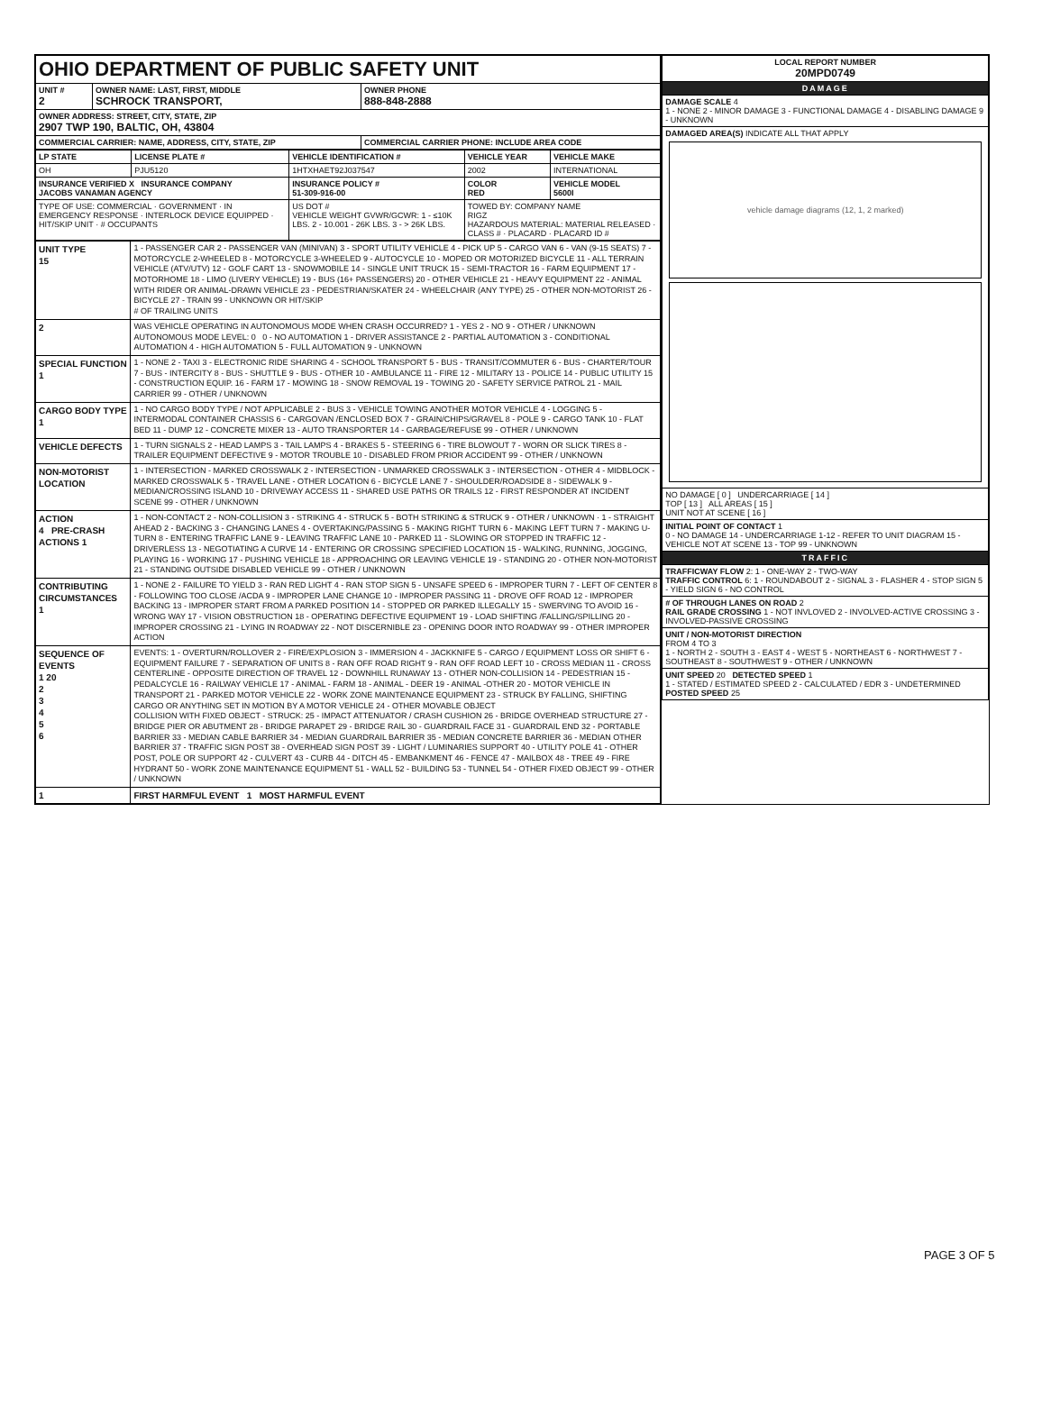| OHIO DEPARTMENT OF PUBLIC SAFETY UNIT | | |
| UNIT # 2 | OWNER NAME: LAST, FIRST, MIDDLE SCHROCK TRANSPORT, | OWNER PHONE 888-848-2888 |
| OWNER ADDRESS: STREET, CITY, STATE, ZIP 2907 TWP 190, BALTIC, OH, 43804 | | |
| COMMERCIAL CARRIER: NAME, ADDRESS, CITY, STATE, ZIP | | COMMERCIAL CARRIER PHONE: INCLUDE AREA CODE |
| LP STATE | LICENSE PLATE # | VEHICLE IDENTIFICATION # | VEHICLE YEAR | VEHICLE MAKE |
| --- | --- | --- | --- | --- |
| OH | PJU5120 | 1HTXHAET92J037547 | 2002 | INTERNATIONAL |
| INSURANCE VERIFIED X INSURANCE COMPANY JACOBS VANAMAN AGENCY | | INSURANCE POLICY # 51-309-916-00 | COLOR RED | VEHICLE MODEL 5600I |
| TYPE OF USE: COMMERCIAL · GOVERNMENT · IN EMERGENCY RESPONSE · INTERLOCK DEVICE EQUIPPED · HIT/SKIP UNIT · # OCCUPANTS | | US DOT # VEHICLE WEIGHT GVWR/GCWR: 1 - ≤10K LBS. 2 - 10.001 - 26K LBS. 3 - > 26K LBS. | TOWED BY: COMPANY NAME RIGZ HAZARDOUS MATERIAL: MATERIAL RELEASED · CLASS # · PLACARD · PLACARD ID # | |
| UNIT TYPE 15 | 1 - PASSENGER CAR 2 - PASSENGER VAN (MINIVAN) 3 - SPORT UTILITY VEHICLE 4 - PICK UP 5 - CARGO VAN 6 - VAN (9-15 SEATS) 7 - MOTORCYCLE 2-WHEELED 8 - MOTORCYCLE 3-WHEELED 9 - AUTOCYCLE 10 - MOPED OR MOTORIZED BICYCLE 11 - ALL TERRAIN VEHICLE (ATV/UTV) 12 - GOLF CART 13 - SNOWMOBILE 14 - SINGLE UNIT TRUCK 15 - SEMI-TRACTOR 16 - FARM EQUIPMENT 17 - MOTORHOME 18 - LIMO (LIVERY VEHICLE) 19 - BUS (16+ PASSENGERS) 20 - OTHER VEHICLE 21 - HEAVY EQUIPMENT 22 - ANIMAL WITH RIDER OR ANIMAL-DRAWN VEHICLE 23 - PEDESTRIAN/SKATER 24 - WHEELCHAIR (ANY TYPE) 25 - OTHER NON-MOTORIST 26 - BICYCLE 27 - TRAIN 99 - UNKNOWN OR HIT/SKIP # OF TRAILING UNITS |
| 2 | WAS VEHICLE OPERATING IN AUTONOMOUS MODE WHEN CRASH OCCURRED? 1 - YES 2 - NO 9 - OTHER / UNKNOWN AUTONOMOUS MODE LEVEL: 0 0 - NO AUTOMATION 1 - DRIVER ASSISTANCE 2 - PARTIAL AUTOMATION 3 - CONDITIONAL AUTOMATION 4 - HIGH AUTOMATION 5 - FULL AUTOMATION 9 - UNKNOWN |
| SPECIAL FUNCTION 1 | 1 - NONE 2 - TAXI 3 - ELECTRONIC RIDE SHARING 4 - SCHOOL TRANSPORT 5 - BUS - TRANSIT/COMMUTER 6 - BUS - CHARTER/TOUR 7 - BUS - INTERCITY 8 - BUS - SHUTTLE 9 - BUS - OTHER 10 - AMBULANCE 11 - FIRE 12 - MILITARY 13 - POLICE 14 - PUBLIC UTILITY 15 - CONSTRUCTION EQUIP. 16 - FARM 17 - MOWING 18 - SNOW REMOVAL 19 - TOWING 20 - SAFETY SERVICE PATROL 21 - MAIL CARRIER 99 - OTHER / UNKNOWN |
| CARGO BODY TYPE 1 | 1 - NO CARGO BODY TYPE / NOT APPLICABLE 2 - BUS 3 - VEHICLE TOWING ANOTHER MOTOR VEHICLE 4 - LOGGING 5 - INTERMODAL CONTAINER CHASSIS 6 - CARGOVAN /ENCLOSED BOX 7 - GRAIN/CHIPS/GRAVEL 8 - POLE 9 - CARGO TANK 10 - FLAT BED 11 - DUMP 12 - CONCRETE MIXER 13 - AUTO TRANSPORTER 14 - GARBAGE/REFUSE 99 - OTHER / UNKNOWN |
| VEHICLE DEFECTS | 1 - TURN SIGNALS 2 - HEAD LAMPS 3 - TAIL LAMPS 4 - BRAKES 5 - STEERING 6 - TIRE BLOWOUT 7 - WORN OR SLICK TIRES 8 - TRAILER EQUIPMENT DEFECTIVE 9 - MOTOR TROUBLE 10 - DISABLED FROM PRIOR ACCIDENT 99 - OTHER / UNKNOWN |
| NON-MOTORIST LOCATION | 1 - INTERSECTION - MARKED CROSSWALK 2 - INTERSECTION - UNMARKED CROSSWALK 3 - INTERSECTION - OTHER 4 - MIDBLOCK - MARKED CROSSWALK 5 - TRAVEL LANE - OTHER LOCATION 6 - BICYCLE LANE 7 - SHOULDER/ROADSIDE 8 - SIDEWALK 9 - MEDIAN/CROSSING ISLAND 10 - DRIVEWAY ACCESS 11 - SHARED USE PATHS OR TRAILS 12 - FIRST RESPONDER AT INCIDENT SCENE 99 - OTHER / UNKNOWN |
| ACTION 4 PRE-CRASH ACTIONS 1 | 1 - NON-CONTACT 2 - NON-COLLISION 3 - STRIKING 4 - STRUCK 5 - BOTH STRIKING & STRUCK 9 - OTHER / UNKNOWN · 1 - STRAIGHT AHEAD 2 - BACKING 3 - CHANGING LANES 4 - OVERTAKING/PASSING 5 - MAKING RIGHT TURN 6 - MAKING LEFT TURN 7 - MAKING U-TURN 8 - ENTERING TRAFFIC LANE 9 - LEAVING TRAFFIC LANE 10 - PARKED 11 - SLOWING OR STOPPED IN TRAFFIC 12 - DRIVERLESS 13 - NEGOTIATING A CURVE 14 - ENTERING OR CROSSING SPECIFIED LOCATION 15 - WALKING, RUNNING, JOGGING, PLAYING 16 - WORKING 17 - PUSHING VEHICLE 18 - APPROACHING OR LEAVING VEHICLE 19 - STANDING 20 - OTHER NON-MOTORIST 21 - STANDING OUTSIDE DISABLED VEHICLE 99 - OTHER / UNKNOWN |
| CONTRIBUTING CIRCUMSTANCES 1 | 1 - NONE 2 - FAILURE TO YIELD 3 - RAN RED LIGHT 4 - RAN STOP SIGN 5 - UNSAFE SPEED 6 - IMPROPER TURN 7 - LEFT OF CENTER 8 - FOLLOWING TOO CLOSE /ACDA 9 - IMPROPER LANE CHANGE 10 - IMPROPER PASSING 11 - DROVE OFF ROAD 12 - IMPROPER BACKING 13 - IMPROPER START FROM A PARKED POSITION 14 - STOPPED OR PARKED ILLEGALLY 15 - SWERVING TO AVOID 16 - WRONG WAY 17 - VISION OBSTRUCTION 18 - OPERATING DEFECTIVE EQUIPMENT 19 - LOAD SHIFTING /FALLING/SPILLING 20 - IMPROPER CROSSING 21 - LYING IN ROADWAY 22 - NOT DISCERNIBLE 23 - OPENING DOOR INTO ROADWAY 99 - OTHER IMPROPER ACTION |
| SEQUENCE OF EVENTS 1 20 2 3 4 5 6 | EVENTS: 1 - OVERTURN/ROLLOVER 2 - FIRE/EXPLOSION 3 - IMMERSION 4 - JACKKNIFE 5 - CARGO / EQUIPMENT LOSS OR SHIFT 6 - EQUIPMENT FAILURE 7 - SEPARATION OF UNITS 8 - RAN OFF ROAD RIGHT 9 - RAN OFF ROAD LEFT 10 - CROSS MEDIAN 11 - CROSS CENTERLINE - OPPOSITE DIRECTION OF TRAVEL 12 - DOWNHILL RUNAWAY 13 - OTHER NON-COLLISION 14 - PEDESTRIAN 15 - PEDALCYCLE 16 - RAILWAY VEHICLE 17 - ANIMAL - FARM 18 - ANIMAL - DEER 19 - ANIMAL -OTHER 20 - MOTOR VEHICLE IN TRANSPORT 21 - PARKED MOTOR VEHICLE 22 - WORK ZONE MAINTENANCE EQUIPMENT 23 - STRUCK BY FALLING, SHIFTING CARGO OR ANYTHING SET IN MOTION BY A MOTOR VEHICLE 24 - OTHER MOVABLE OBJECT COLLISION WITH FIXED OBJECT - STRUCK: 25 - IMPACT ATTENUATOR / CRASH CUSHION 26 - BRIDGE OVERHEAD STRUCTURE 27 - BRIDGE PIER OR ABUTMENT 28 - BRIDGE PARAPET 29 - BRIDGE RAIL 30 - GUARDRAIL FACE 31 - GUARDRAIL END 32 - PORTABLE BARRIER 33 - MEDIAN CABLE BARRIER 34 - MEDIAN GUARDRAIL BARRIER 35 - MEDIAN CONCRETE BARRIER 36 - MEDIAN OTHER BARRIER 37 - TRAFFIC SIGN POST 38 - OVERHEAD SIGN POST 39 - LIGHT / LUMINARIES SUPPORT 40 - UTILITY POLE 41 - OTHER POST, POLE OR SUPPORT 42 - CULVERT 43 - CURB 44 - DITCH 45 - EMBANKMENT 46 - FENCE 47 - MAILBOX 48 - TREE 49 - FIRE HYDRANT 50 - WORK ZONE MAINTENANCE EQUIPMENT 51 - WALL 52 - BUILDING 53 - TUNNEL 54 - OTHER FIXED OBJECT 99 - OTHER / UNKNOWN |
| 1 | FIRST HARMFUL EVENT 1 MOST HARMFUL EVENT |
| LOCAL REPORT NUMBER 20MPD0749 |
| --- |
| DAMAGE |
| DAMAGE SCALE 4 1 - NONE 2 - MINOR DAMAGE 3 - FUNCTIONAL DAMAGE 4 - DISABLING DAMAGE 9 - UNKNOWN |
| DAMAGED AREA(S) INDICATE ALL THAT APPLY vehicle damage diagrams (12, 1, 2 marked) |
| NO DAMAGE [ 0 ] UNDERCARRIAGE [ 14 ] TOP [ 13 ] ALL AREAS [ 15 ] UNIT NOT AT SCENE [ 16 ] |
| INITIAL POINT OF CONTACT 1 0 - NO DAMAGE 14 - UNDERCARRIAGE 1-12 - REFER TO UNIT DIAGRAM 15 - VEHICLE NOT AT SCENE 13 - TOP 99 - UNKNOWN |
| TRAFFIC |
| TRAFFICWAY FLOW 2: 1 - ONE-WAY 2 - TWO-WAY TRAFFIC CONTROL 6: 1 - ROUNDABOUT 2 - SIGNAL 3 - FLASHER 4 - STOP SIGN 5 - YIELD SIGN 6 - NO CONTROL |
| # OF THROUGH LANES ON ROAD 2 RAIL GRADE CROSSING 1 - NOT INVLOVED 2 - INVOLVED-ACTIVE CROSSING 3 - INVOLVED-PASSIVE CROSSING |
| UNIT / NON-MOTORIST DIRECTION FROM 4 TO 3 1 - NORTH 2 - SOUTH 3 - EAST 4 - WEST 5 - NORTHEAST 6 - NORTHWEST 7 - SOUTHEAST 8 - SOUTHWEST 9 - OTHER / UNKNOWN |
| UNIT SPEED 20 DETECTED SPEED 1 1 - STATED / ESTIMATED SPEED 2 - CALCULATED / EDR 3 - UNDETERMINED POSTED SPEED 25 |
PAGE 3 OF 5